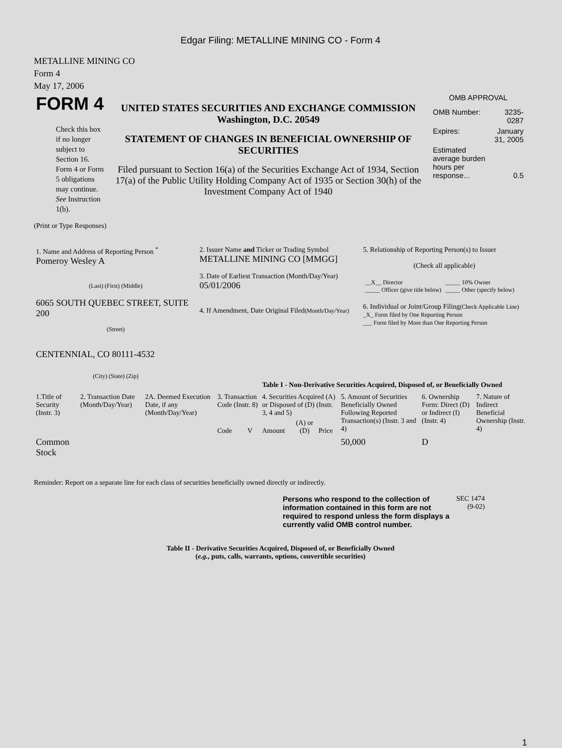Edgar Filing: METALLINE MINING CO - Form 4
METALLINE MINING CO
Form 4
May 17, 2006
| FORM 4 Check this box if no longer subject to Section 16. Form 4 or Form 5 obligations may continue. See Instruction 1(b). | UNITED STATES SECURITIES AND EXCHANGE COMMISSION Washington, D.C. 20549 STATEMENT OF CHANGES IN BENEFICIAL OWNERSHIP OF SECURITIES Filed pursuant to Section 16(a) of the Securities Exchange Act of 1934, Section 17(a) of the Public Utility Holding Company Act of 1935 or Section 30(h) of the Investment Company Act of 1940 | OMB APPROVAL / OMB Number: / 3235-0287 / / Expires: / January 31, 2005 / / Estimated average burden hours per response... / 0.5 / |
(Print or Type Responses)
| 1. Name and Address of Reporting Person <sup>*</sup> Pomeroy Wesley A (Last) (First) (Middle) 6065 SOUTH QUEBEC STREET, SUITE 200 (Street) CENTENNIAL, CO 80111-4532 (City) (State) (Zip) | 2. Issuer Name and Ticker or Trading Symbol METALLINE MINING CO [MMGG] 3. Date of Earliest Transaction (Month/Day/Year) 05/01/2006 4. If Amendment, Date Original Filed (Month/Day/Year) | 5. Relationship of Reporting Person(s) to Issuer (Check all applicable) / __X__ Director _____ Officer (give title below) / _____ 10% Owner _____ Other (specify below) / 6. Individual or Joint/Group Filing (Check Applicable Line) _X_ Form filed by One Reporting Person ___ Form filed by More than One Reporting Person |
Table I - Non-Derivative Securities Acquired, Disposed of, or Beneficially Owned
| 1.Title of Security (Instr. 3) | 2. Transaction Date (Month/Day/Year) | 2A. Deemed Execution Date, if any (Month/Day/Year) | 3. Transaction Code (Instr. 8) | | 4. Securities Acquired (A) or Disposed of (D) (Instr. 3, 4 and 5) | | | 5. Amount of Securities Beneficially Owned Following Reported Transaction(s) (Instr. 3 and 4) | 6. Ownership Form: Direct (D) or Indirect (I) (Instr. 4) | 7. Nature of Indirect Beneficial Ownership (Instr. 4) |
| | | | Code | V | Amount | (A) or (D) | Price | | | |
| Common Stock | | | | | | | | 50,000 | D | |
Reminder: Report on a separate line for each class of securities beneficially owned directly or indirectly.
| Persons who respond to the collection of information contained in this form are not required to respond unless the form displays a currently valid OMB control number. | SEC 1474 (9-02) |
Table II - Derivative Securities Acquired, Disposed of, or Beneficially Owned
(e.g., puts, calls, warrants, options, convertible securities)
1